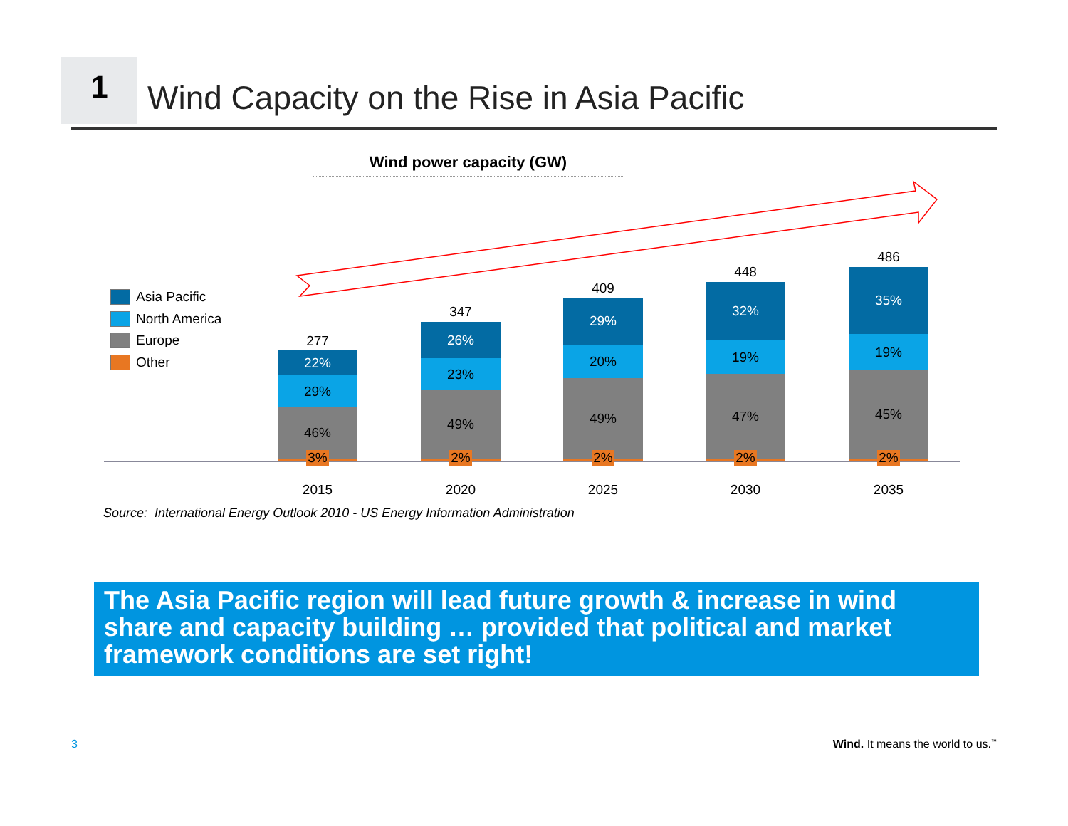1
Wind Capacity on the Rise in Asia Pacific
Wind power capacity (GW)
Asia Pacific
North America
Europe
Other
277
22%
29%
46%
3%
347
26%
23%
49%
2%
409
29%
20%
49%
2%
448
32%
19%
47%
2%
486
35%
19%
45%
2%
2015 2020 2025 2030 2035
Source: International Energy Outlook 2010 - US Energy Information Administration
The Asia Pacific region will lead future growth & increase in wind share and capacity building … provided that political and market framework conditions are set right!
3
Wind. It means the world to us.<sup>™</sup>